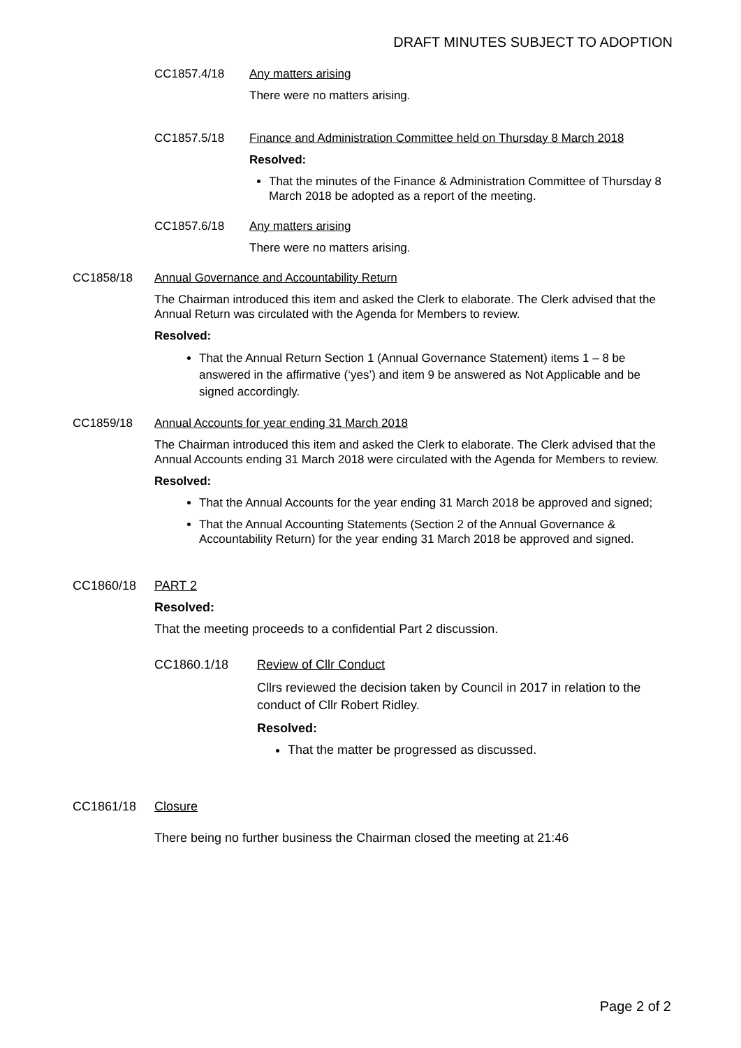DRAFT MINUTES SUBJECT TO ADOPTION
CC1857.4/18 Any matters arising
There were no matters arising.
CC1857.5/18 Finance and Administration Committee held on Thursday 8 March 2018
Resolved:
That the minutes of the Finance & Administration Committee of Thursday 8 March 2018 be adopted as a report of the meeting.
CC1857.6/18 Any matters arising
There were no matters arising.
CC1858/18 Annual Governance and Accountability Return
The Chairman introduced this item and asked the Clerk to elaborate. The Clerk advised that the Annual Return was circulated with the Agenda for Members to review.
Resolved:
That the Annual Return Section 1 (Annual Governance Statement) items 1 – 8 be answered in the affirmative (‘yes’) and item 9 be answered as Not Applicable and be signed accordingly.
CC1859/18 Annual Accounts for year ending 31 March 2018
The Chairman introduced this item and asked the Clerk to elaborate. The Clerk advised that the Annual Accounts ending 31 March 2018 were circulated with the Agenda for Members to review.
Resolved:
That the Annual Accounts for the year ending 31 March 2018 be approved and signed;
That the Annual Accounting Statements (Section 2 of the Annual Governance & Accountability Return) for the year ending 31 March 2018 be approved and signed.
CC1860/18 PART 2
Resolved:
That the meeting proceeds to a confidential Part 2 discussion.
CC1860.1/18 Review of Cllr Conduct
Cllrs reviewed the decision taken by Council in 2017 in relation to the conduct of Cllr Robert Ridley.
Resolved:
That the matter be progressed as discussed.
CC1861/18 Closure
There being no further business the Chairman closed the meeting at 21:46
Page 2 of 2